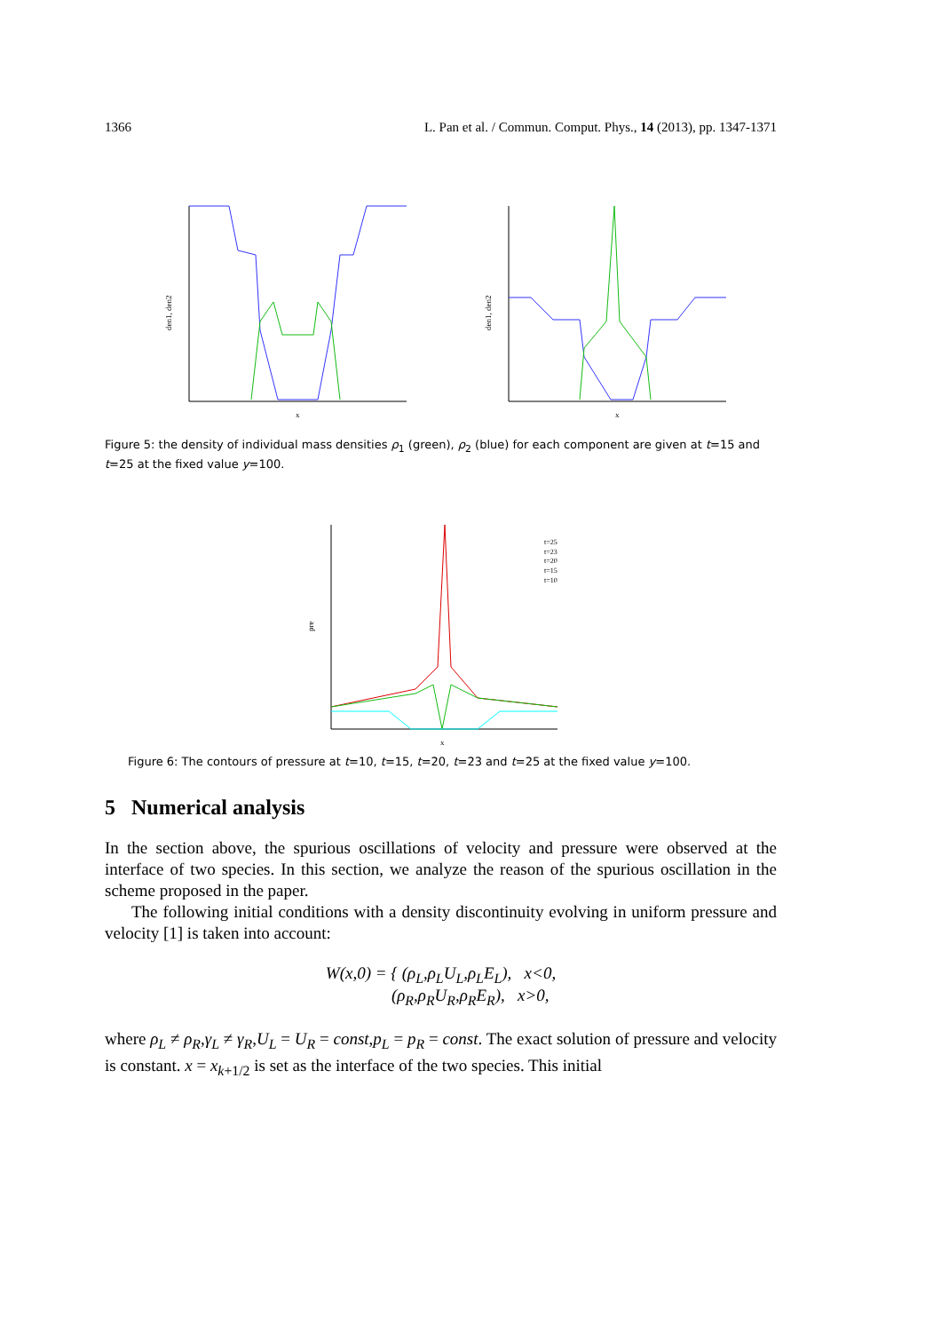1366 L. Pan et al. / Commun. Comput. Phys., 14 (2013), pp. 1347-1371
den1, den2
x
den1, den2
x
Figure 5: the density of individual mass densities ρ<sub>1</sub> (green), ρ<sub>2</sub> (blue) for each component are given at t=15 and t=25 at the fixed value y=100.
t=25
t=23
t=20
t=15
t=10
pre
x
Figure 6: The contours of pressure at t=10, t=15, t=20, t=23 and t=25 at the fixed value y=100.
5 Numerical analysis
In the section above, the spurious oscillations of velocity and pressure were observed at the interface of two species. In this section, we analyze the reason of the spurious oscillation in the scheme proposed in the paper.
The following initial conditions with a density discontinuity evolving in uniform pressure and velocity [1] is taken into account:
W(x,0) = { (ρ<sub>L</sub>,ρ<sub>L</sub>U<sub>L</sub>,ρ<sub>L</sub>E<sub>L</sub>), x<0,
(ρ<sub>R</sub>,ρ<sub>R</sub>U<sub>R</sub>,ρ<sub>R</sub>E<sub>R</sub>), x>0,
where ρ<sub>L</sub> ≠ ρ<sub>R</sub>,γ<sub>L</sub> ≠ γ<sub>R</sub>,U<sub>L</sub> = U<sub>R</sub> = const,p<sub>L</sub> = p<sub>R</sub> = const. The exact solution of pressure and velocity is constant. x = x<sub>k+1/2</sub> is set as the interface of the two species. This initial